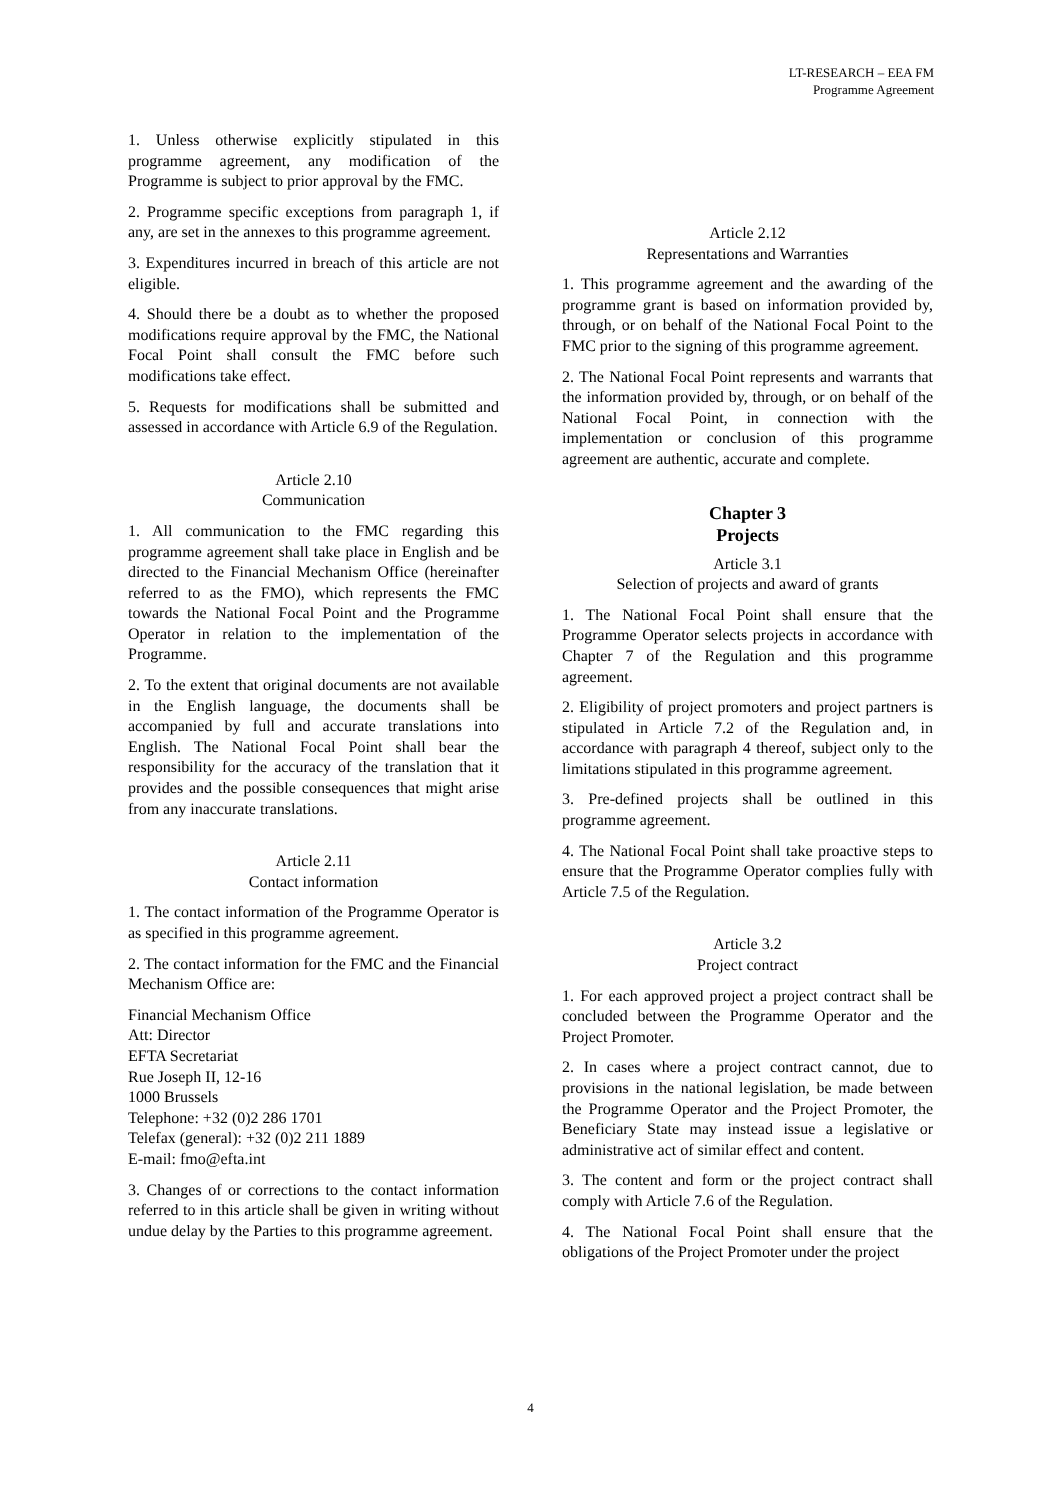LT-RESEARCH – EEA FM
Programme Agreement
1. Unless otherwise explicitly stipulated in this programme agreement, any modification of the Programme is subject to prior approval by the FMC.
2. Programme specific exceptions from paragraph 1, if any, are set in the annexes to this programme agreement.
3. Expenditures incurred in breach of this article are not eligible.
4. Should there be a doubt as to whether the proposed modifications require approval by the FMC, the National Focal Point shall consult the FMC before such modifications take effect.
5. Requests for modifications shall be submitted and assessed in accordance with Article 6.9 of the Regulation.
Article 2.10
Communication
1. All communication to the FMC regarding this programme agreement shall take place in English and be directed to the Financial Mechanism Office (hereinafter referred to as the FMO), which represents the FMC towards the National Focal Point and the Programme Operator in relation to the implementation of the Programme.
2. To the extent that original documents are not available in the English language, the documents shall be accompanied by full and accurate translations into English. The National Focal Point shall bear the responsibility for the accuracy of the translation that it provides and the possible consequences that might arise from any inaccurate translations.
Article 2.11
Contact information
1. The contact information of the Programme Operator is as specified in this programme agreement.
2. The contact information for the FMC and the Financial Mechanism Office are:
Financial Mechanism Office
Att: Director
EFTA Secretariat
Rue Joseph II, 12-16
1000 Brussels
Telephone: +32 (0)2 286 1701
Telefax (general): +32 (0)2 211 1889
E-mail: fmo@efta.int
3. Changes of or corrections to the contact information referred to in this article shall be given in writing without undue delay by the Parties to this programme agreement.
Article 2.12
Representations and Warranties
1. This programme agreement and the awarding of the programme grant is based on information provided by, through, or on behalf of the National Focal Point to the FMC prior to the signing of this programme agreement.
2. The National Focal Point represents and warrants that the information provided by, through, or on behalf of the National Focal Point, in connection with the implementation or conclusion of this programme agreement are authentic, accurate and complete.
Chapter 3
Projects
Article 3.1
Selection of projects and award of grants
1. The National Focal Point shall ensure that the Programme Operator selects projects in accordance with Chapter 7 of the Regulation and this programme agreement.
2. Eligibility of project promoters and project partners is stipulated in Article 7.2 of the Regulation and, in accordance with paragraph 4 thereof, subject only to the limitations stipulated in this programme agreement.
3. Pre-defined projects shall be outlined in this programme agreement.
4. The National Focal Point shall take proactive steps to ensure that the Programme Operator complies fully with Article 7.5 of the Regulation.
Article 3.2
Project contract
1. For each approved project a project contract shall be concluded between the Programme Operator and the Project Promoter.
2. In cases where a project contract cannot, due to provisions in the national legislation, be made between the Programme Operator and the Project Promoter, the Beneficiary State may instead issue a legislative or administrative act of similar effect and content.
3. The content and form or the project contract shall comply with Article 7.6 of the Regulation.
4. The National Focal Point shall ensure that the obligations of the Project Promoter under the project
4